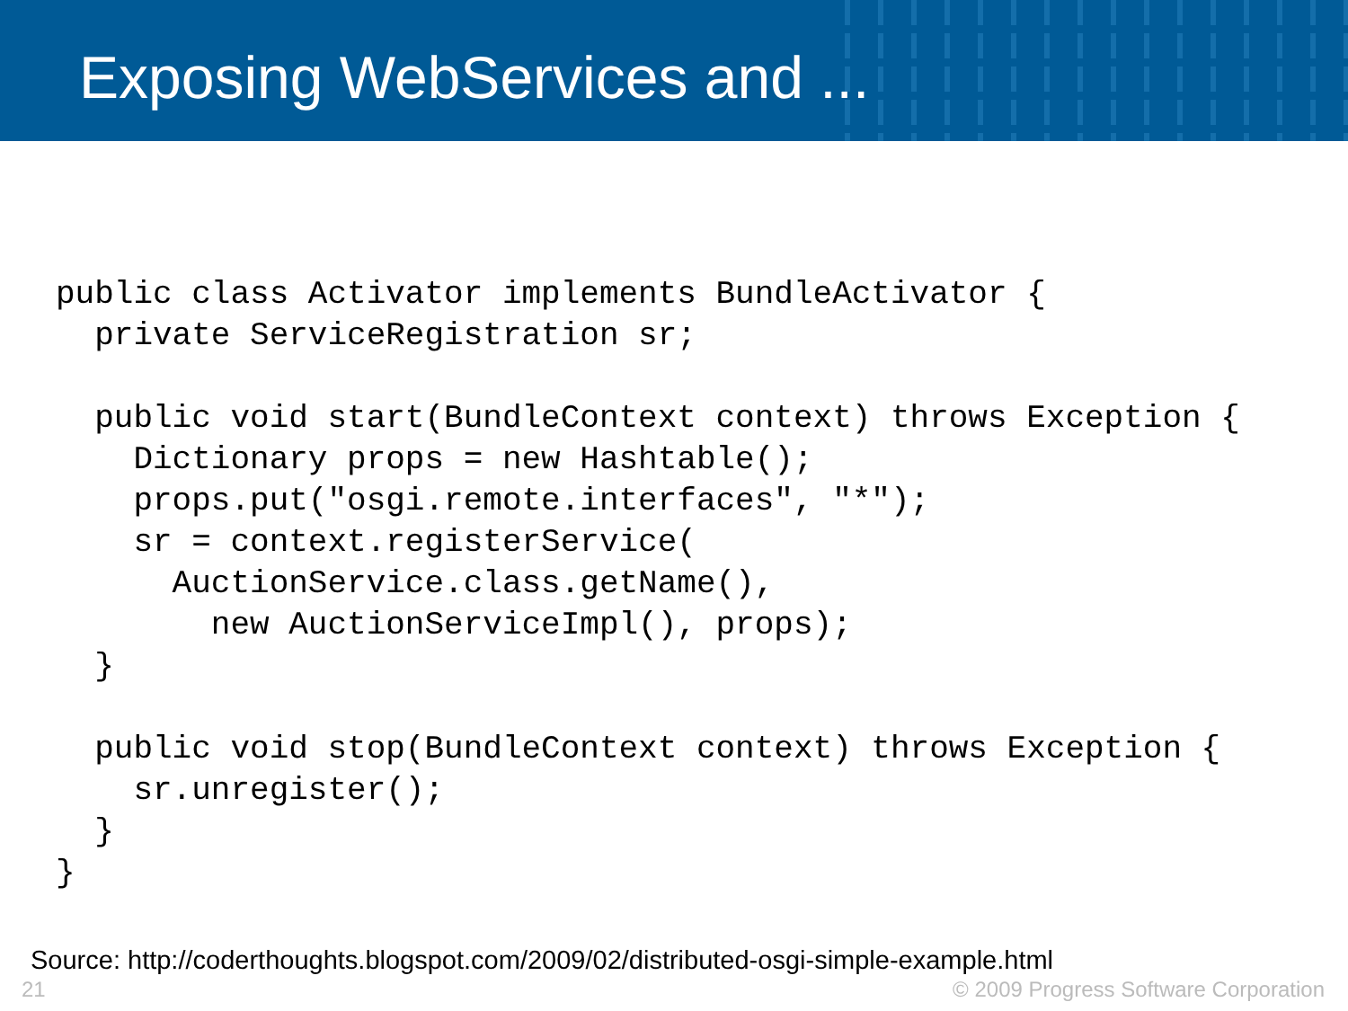Exposing WebServices and ...
public class Activator implements BundleActivator {
  private ServiceRegistration sr;

  public void start(BundleContext context) throws Exception {
    Dictionary props = new Hashtable();
    props.put("osgi.remote.interfaces", "*");
    sr = context.registerService(
      AuctionService.class.getName(),
        new AuctionServiceImpl(), props);
  }

  public void stop(BundleContext context) throws Exception {
    sr.unregister();
  }
}
Source: http://coderthoughts.blogspot.com/2009/02/distributed-osgi-simple-example.html
21 © 2009 Progress Software Corporation